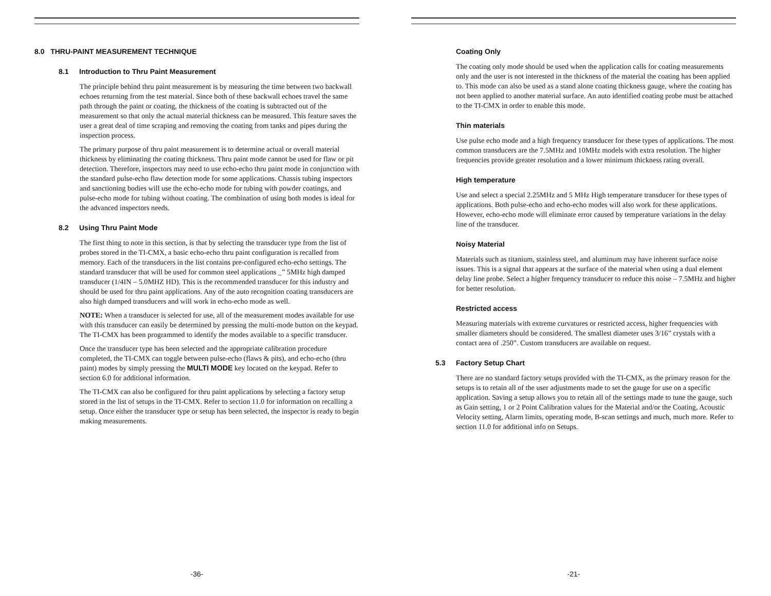8.0 THRU-PAINT MEASUREMENT TECHNIQUE
8.1 Introduction to Thru Paint Measurement
The principle behind thru paint measurement is by measuring the time between two backwall echoes returning from the test material. Since both of these backwall echoes travel the same path through the paint or coating, the thickness of the coating is subtracted out of the measurement so that only the actual material thickness can be measured. This feature saves the user a great deal of time scraping and removing the coating from tanks and pipes during the inspection process.
The primary purpose of thru paint measurement is to determine actual or overall material thickness by eliminating the coating thickness. Thru paint mode cannot be used for flaw or pit detection. Therefore, inspectors may need to use echo-echo thru paint mode in conjunction with the standard pulse-echo flaw detection mode for some applications. Chassis tubing inspectors and sanctioning bodies will use the echo-echo mode for tubing with powder coatings, and pulse-echo mode for tubing without coating. The combination of using both modes is ideal for the advanced inspectors needs.
8.2 Using Thru Paint Mode
The first thing to note in this section, is that by selecting the transducer type from the list of probes stored in the TI-CMX, a basic echo-echo thru paint configuration is recalled from memory. Each of the transducers in the list contains pre-configured echo-echo settings. The standard transducer that will be used for common steel applications _” 5MHz high damped transducer (1/4IN – 5.0MHZ HD). This is the recommended transducer for this industry and should be used for thru paint applications. Any of the auto recognition coating transducers are also high damped transducers and will work in echo-echo mode as well.
NOTE: When a transducer is selected for use, all of the measurement modes available for use with this transducer can easily be determined by pressing the multi-mode button on the keypad. The TI-CMX has been programmed to identify the modes available to a specific transducer.
Once the transducer type has been selected and the appropriate calibration procedure completed, the TI-CMX can toggle between pulse-echo (flaws & pits), and echo-echo (thru paint) modes by simply pressing the MULTI MODE key located on the keypad. Refer to section 6.0 for additional information.
The TI-CMX can also be configured for thru paint applications by selecting a factory setup stored in the list of setups in the TI-CMX. Refer to section 11.0 for information on recalling a setup. Once either the transducer type or setup has been selected, the inspector is ready to begin making measurements.
-36-
Coating Only
The coating only mode should be used when the application calls for coating measurements only and the user is not interested in the thickness of the material the coating has been applied to. This mode can also be used as a stand alone coating thickness gauge, where the coating has not been applied to another material surface. An auto identified coating probe must be attached to the TI-CMX in order to enable this mode.
Thin materials
Use pulse echo mode and a high frequency transducer for these types of applications. The most common transducers are the 7.5MHz and 10MHz models with extra resolution. The higher frequencies provide greater resolution and a lower minimum thickness rating overall.
High temperature
Use and select a special 2.25MHz and 5 MHz High temperature transducer for these types of applications. Both pulse-echo and echo-echo modes will also work for these applications. However, echo-echo mode will eliminate error caused by temperature variations in the delay line of the transducer.
Noisy Material
Materials such as titanium, stainless steel, and aluminum may have inherent surface noise issues. This is a signal that appears at the surface of the material when using a dual element delay line probe. Select a higher frequency transducer to reduce this noise – 7.5MHz and higher for better resolution.
Restricted access
Measuring materials with extreme curvatures or restricted access, higher frequencies with smaller diameters should be considered. The smallest diameter uses 3/16” crystals with a contact area of .250”. Custom transducers are available on request.
5.3 Factory Setup Chart
There are no standard factory setups provided with the TI-CMX, as the primary reason for the setups is to retain all of the user adjustments made to set the gauge for use on a specific application. Saving a setup allows you to retain all of the settings made to tune the gauge, such as Gain setting, 1 or 2 Point Calibration values for the Material and/or the Coating, Acoustic Velocity setting, Alarm limits, operating mode, B-scan settings and much, much more. Refer to section 11.0 for additional info on Setups.
-21-